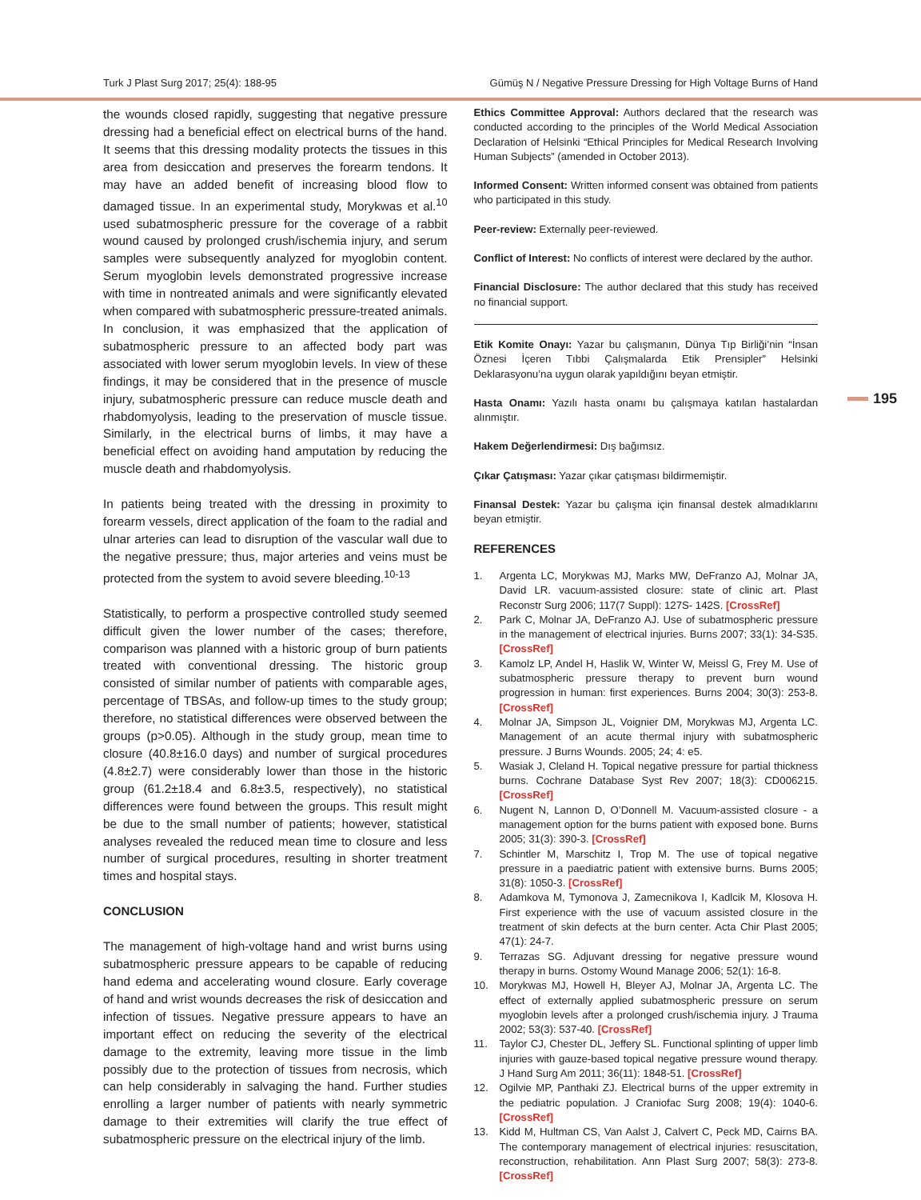Turk J Plast Surg 2017; 25(4): 188-95 Gümüş N / Negative Pressure Dressing for High Voltage Burns of Hand
195
the wounds closed rapidly, suggesting that negative pressure dressing had a beneficial effect on electrical burns of the hand. It seems that this dressing modality protects the tissues in this area from desiccation and preserves the forearm tendons. It may have an added benefit of increasing blood flow to damaged tissue. In an experimental study, Morykwas et al.<sup>10</sup> used subatmospheric pressure for the coverage of a rabbit wound caused by prolonged crush/ischemia injury, and serum samples were subsequently analyzed for myoglobin content. Serum myoglobin levels demonstrated progressive increase with time in nontreated animals and were significantly elevated when compared with subatmospheric pressure-treated animals. In conclusion, it was emphasized that the application of subatmospheric pressure to an affected body part was associated with lower serum myoglobin levels. In view of these findings, it may be considered that in the presence of muscle injury, subatmospheric pressure can reduce muscle death and rhabdomyolysis, leading to the preservation of muscle tissue. Similarly, in the electrical burns of limbs, it may have a beneficial effect on avoiding hand amputation by reducing the muscle death and rhabdomyolysis.
In patients being treated with the dressing in proximity to forearm vessels, direct application of the foam to the radial and ulnar arteries can lead to disruption of the vascular wall due to the negative pressure; thus, major arteries and veins must be protected from the system to avoid severe bleeding.<sup>10-13</sup>
Statistically, to perform a prospective controlled study seemed difficult given the lower number of the cases; therefore, comparison was planned with a historic group of burn patients treated with conventional dressing. The historic group consisted of similar number of patients with comparable ages, percentage of TBSAs, and follow-up times to the study group; therefore, no statistical differences were observed between the groups (p>0.05). Although in the study group, mean time to closure (40.8±16.0 days) and number of surgical procedures (4.8±2.7) were considerably lower than those in the historic group (61.2±18.4 and 6.8±3.5, respectively), no statistical differences were found between the groups. This result might be due to the small number of patients; however, statistical analyses revealed the reduced mean time to closure and less number of surgical procedures, resulting in shorter treatment times and hospital stays.
CONCLUSION
The management of high-voltage hand and wrist burns using subatmospheric pressure appears to be capable of reducing hand edema and accelerating wound closure. Early coverage of hand and wrist wounds decreases the risk of desiccation and infection of tissues. Negative pressure appears to have an important effect on reducing the severity of the electrical damage to the extremity, leaving more tissue in the limb possibly due to the protection of tissues from necrosis, which can help considerably in salvaging the hand. Further studies enrolling a larger number of patients with nearly symmetric damage to their extremities will clarify the true effect of subatmospheric pressure on the electrical injury of the limb.
Ethics Committee Approval: Authors declared that the research was conducted according to the principles of the World Medical Association Declaration of Helsinki “Ethical Principles for Medical Research Involving Human Subjects” (amended in October 2013).
Informed Consent: Written informed consent was obtained from patients who participated in this study.
Peer-review: Externally peer-reviewed.
Conflict of Interest: No conflicts of interest were declared by the author.
Financial Disclosure: The author declared that this study has received no financial support.
Etik Komite Onayı: Yazar bu çalışmanın, Dünya Tıp Birliği’nin “İnsan Öznesi İçeren Tıbbi Çalışmalarda Etik Prensipler” Helsinki Deklarasyonu’na uygun olarak yapıldığını beyan etmiştir.
Hasta Onamı: Yazılı hasta onamı bu çalışmaya katılan hastalardan alınmıştır.
Hakem Değerlendirmesi: Dış bağımsız.
Çıkar Çatışması: Yazar çıkar çatışması bildirmemiştir.
Finansal Destek: Yazar bu çalışma için finansal destek almadıklarını beyan etmiştir.
REFERENCES
1. Argenta LC, Morykwas MJ, Marks MW, DeFranzo AJ, Molnar JA, David LR. vacuum-assisted closure: state of clinic art. Plast Reconstr Surg 2006; 117(7 Suppl): 127S- 142S. [CrossRef]
2. Park C, Molnar JA, DeFranzo AJ. Use of subatmospheric pressure in the management of electrical injuries. Burns 2007; 33(1): 34-S35. [CrossRef]
3. Kamolz LP, Andel H, Haslik W, Winter W, Meissl G, Frey M. Use of subatmospheric pressure therapy to prevent burn wound progression in human: first experiences. Burns 2004; 30(3): 253-8. [CrossRef]
4. Molnar JA, Simpson JL, Voignier DM, Morykwas MJ, Argenta LC. Management of an acute thermal injury with subatmospheric pressure. J Burns Wounds. 2005; 24; 4: e5.
5. Wasiak J, Cleland H. Topical negative pressure for partial thickness burns. Cochrane Database Syst Rev 2007; 18(3): CD006215. [CrossRef]
6. Nugent N, Lannon D, O’Donnell M. Vacuum-assisted closure - a management option for the burns patient with exposed bone. Burns 2005; 31(3): 390-3. [CrossRef]
7. Schintler M, Marschitz I, Trop M. The use of topical negative pressure in a paediatric patient with extensive burns. Burns 2005; 31(8): 1050-3. [CrossRef]
8. Adamkova M, Tymonova J, Zamecnikova I, Kadlcik M, Klosova H. First experience with the use of vacuum assisted closure in the treatment of skin defects at the burn center. Acta Chir Plast 2005; 47(1): 24-7.
9. Terrazas SG. Adjuvant dressing for negative pressure wound therapy in burns. Ostomy Wound Manage 2006; 52(1): 16-8.
10. Morykwas MJ, Howell H, Bleyer AJ, Molnar JA, Argenta LC. The effect of externally applied subatmospheric pressure on serum myoglobin levels after a prolonged crush/ischemia injury. J Trauma 2002; 53(3): 537-40. [CrossRef]
11. Taylor CJ, Chester DL, Jeffery SL. Functional splinting of upper limb injuries with gauze-based topical negative pressure wound therapy. J Hand Surg Am 2011; 36(11): 1848-51. [CrossRef]
12. Ogilvie MP, Panthaki ZJ. Electrical burns of the upper extremity in the pediatric population. J Craniofac Surg 2008; 19(4): 1040-6. [CrossRef]
13. Kidd M, Hultman CS, Van Aalst J, Calvert C, Peck MD, Cairns BA. The contemporary management of electrical injuries: resuscitation, reconstruction, rehabilitation. Ann Plast Surg 2007; 58(3): 273-8. [CrossRef]